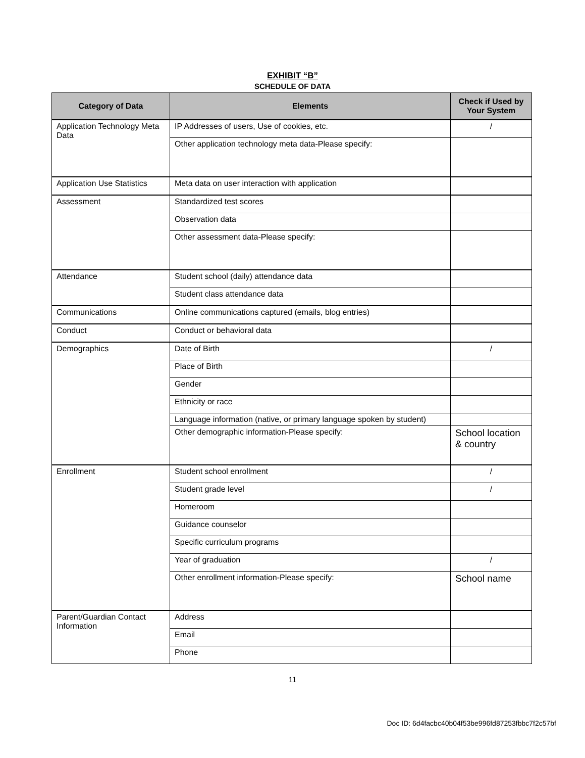EXHIBIT “B”
SCHEDULE OF DATA
| Category of Data | Elements | Check if Used by Your System |
| --- | --- | --- |
| Application Technology Meta Data | IP Addresses of users, Use of cookies, etc. | / |
| | Other application technology meta data-Please specify: | |
| Application Use Statistics | Meta data on user interaction with application | |
| Assessment | Standardized test scores | |
| | Observation data | |
| | Other assessment data-Please specify: | |
| Attendance | Student school (daily) attendance data | |
| | Student class attendance data | |
| Communications | Online communications captured (emails, blog entries) | |
| Conduct | Conduct or behavioral data | |
| Demographics | Date of Birth | / |
| | Place of Birth | |
| | Gender | |
| | Ethnicity or race | |
| | Language information (native, or primary language spoken by student) | |
| | Other demographic information-Please specify: | School location & country |
| Enrollment | Student school enrollment | / |
| | Student grade level | / |
| | Homeroom | |
| | Guidance counselor | |
| | Specific curriculum programs | |
| | Year of graduation | / |
| | Other enrollment information-Please specify: | School name |
| Parent/Guardian Contact Information | Address | |
| | Email | |
| | Phone | |
11
Doc ID: 6d4facbc40b04f53be996fd87253fbbc7f2c57bf